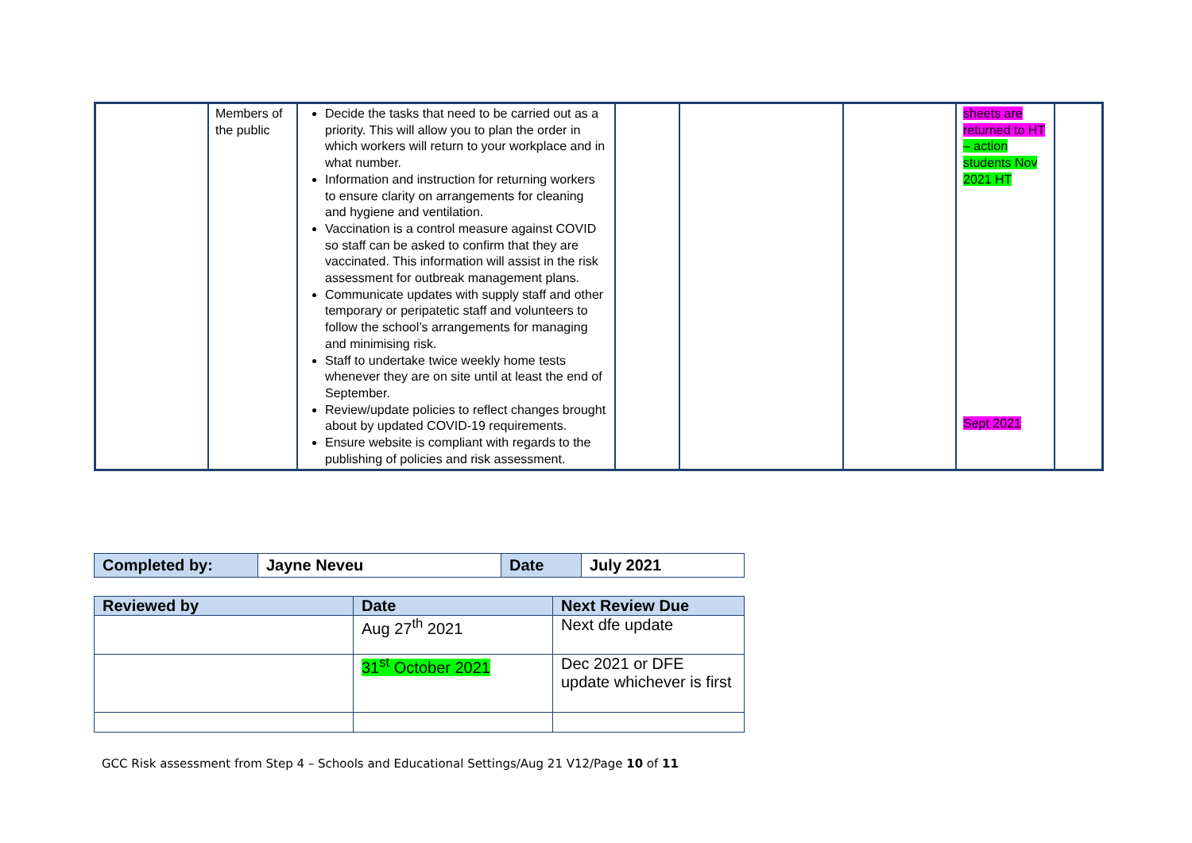| | Members of the public | Decide the tasks that need to be carried out as a priority. This will allow you to plan the order in which workers will return to your workplace and in what number. Information and instruction for returning workers to ensure clarity on arrangements for cleaning and hygiene and ventilation. Vaccination is a control measure against COVID so staff can be asked to confirm that they are vaccinated. This information will assist in the risk assessment for outbreak management plans. Communicate updates with supply staff and other temporary or peripatetic staff and volunteers to follow the school’s arrangements for managing and minimising risk. Staff to undertake twice weekly home tests whenever they are on site until at least the end of September. Review/update policies to reflect changes brought about by updated COVID-19 requirements. Ensure website is compliant with regards to the publishing of policies and risk assessment. | | | | sheets are returned to HT – action students Nov 2021 HT Sept 2021 | |
| Completed by: | Jayne Neveu | Date | July 2021 |
| Reviewed by | Date | Next Review Due |
| --- | --- | --- |
| | Aug 27<sup>th</sup> 2021 | Next dfe update |
| | 31<sup>st</sup> October 2021 | Dec 2021 or DFE update whichever is first |
GCC Risk assessment from Step 4 – Schools and Educational Settings/Aug 21 V12/Page 10 of 11